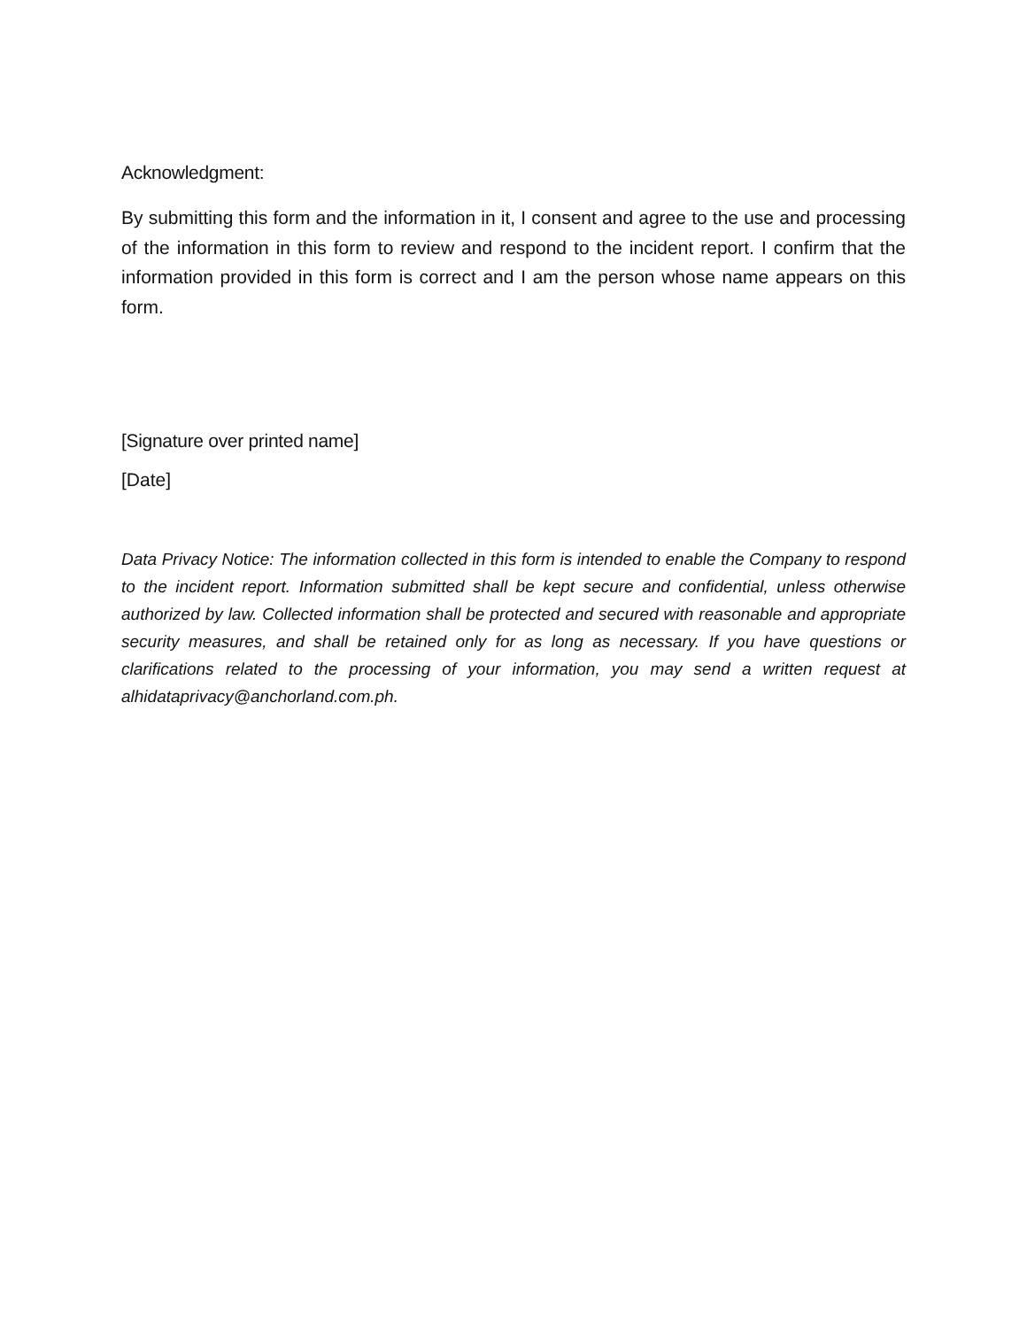Acknowledgment:
By submitting this form and the information in it, I consent and agree to the use and processing of the information in this form to review and respond to the incident report. I confirm that the information provided in this form is correct and I am the person whose name appears on this form.
[Signature over printed name]
[Date]
Data Privacy Notice: The information collected in this form is intended to enable the Company to respond to the incident report. Information submitted shall be kept secure and confidential, unless otherwise authorized by law. Collected information shall be protected and secured with reasonable and appropriate security measures, and shall be retained only for as long as necessary. If you have questions or clarifications related to the processing of your information, you may send a written request at alhidataprivacy@anchorland.com.ph.